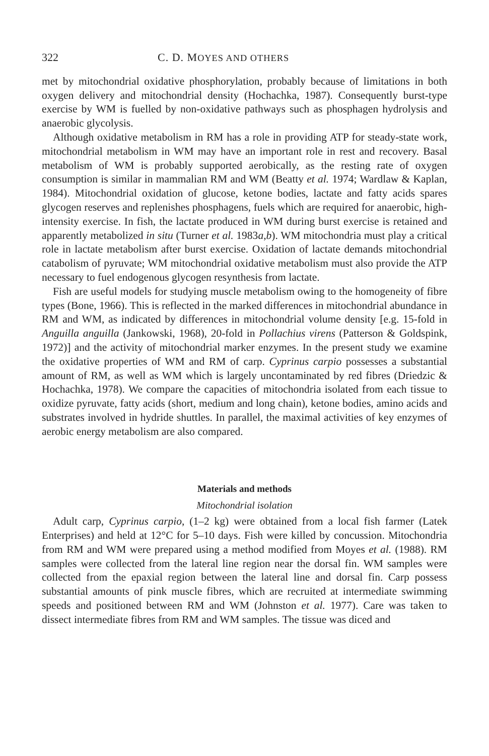322 C. D. MOYES AND OTHERS
met by mitochondrial oxidative phosphorylation, probably because of limitations in both oxygen delivery and mitochondrial density (Hochachka, 1987). Consequently burst-type exercise by WM is fuelled by non-oxidative pathways such as phosphagen hydrolysis and anaerobic glycolysis.
Although oxidative metabolism in RM has a role in providing ATP for steady-state work, mitochondrial metabolism in WM may have an important role in rest and recovery. Basal metabolism of WM is probably supported aerobically, as the resting rate of oxygen consumption is similar in mammalian RM and WM (Beatty et al. 1974; Wardlaw & Kaplan, 1984). Mitochondrial oxidation of glucose, ketone bodies, lactate and fatty acids spares glycogen reserves and replenishes phosphagens, fuels which are required for anaerobic, high-intensity exercise. In fish, the lactate produced in WM during burst exercise is retained and apparently metabolized in situ (Turner et al. 1983a,b). WM mitochondria must play a critical role in lactate metabolism after burst exercise. Oxidation of lactate demands mitochondrial catabolism of pyruvate; WM mitochondrial oxidative metabolism must also provide the ATP necessary to fuel endogenous glycogen resynthesis from lactate.
Fish are useful models for studying muscle metabolism owing to the homogeneity of fibre types (Bone, 1966). This is reflected in the marked differences in mitochondrial abundance in RM and WM, as indicated by differences in mitochondrial volume density [e.g. 15-fold in Anguilla anguilla (Jankowski, 1968), 20-fold in Pollachius virens (Patterson & Goldspink, 1972)] and the activity of mitochondrial marker enzymes. In the present study we examine the oxidative properties of WM and RM of carp. Cyprinus carpio possesses a substantial amount of RM, as well as WM which is largely uncontaminated by red fibres (Driedzic & Hochachka, 1978). We compare the capacities of mitochondria isolated from each tissue to oxidize pyruvate, fatty acids (short, medium and long chain), ketone bodies, amino acids and substrates involved in hydride shuttles. In parallel, the maximal activities of key enzymes of aerobic energy metabolism are also compared.
Materials and methods
Mitochondrial isolation
Adult carp, Cyprinus carpio, (1–2 kg) were obtained from a local fish farmer (Latek Enterprises) and held at 12°C for 5–10 days. Fish were killed by concussion. Mitochondria from RM and WM were prepared using a method modified from Moyes et al. (1988). RM samples were collected from the lateral line region near the dorsal fin. WM samples were collected from the epaxial region between the lateral line and dorsal fin. Carp possess substantial amounts of pink muscle fibres, which are recruited at intermediate swimming speeds and positioned between RM and WM (Johnston et al. 1977). Care was taken to dissect intermediate fibres from RM and WM samples. The tissue was diced and